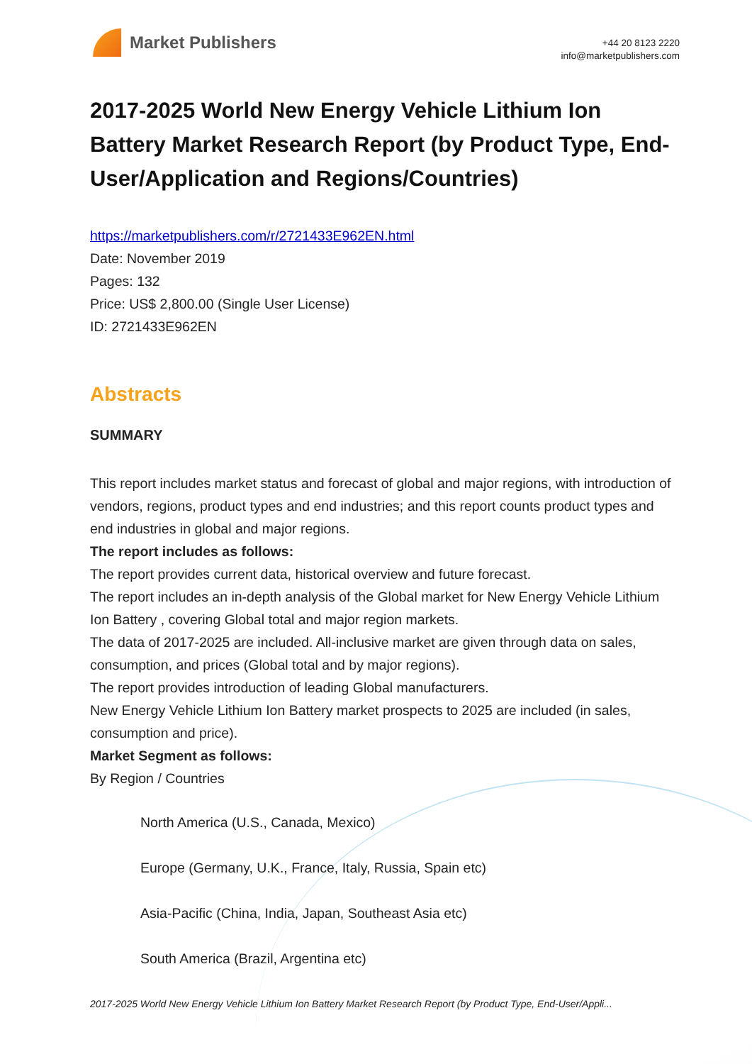Market Publishers
+44 20 8123 2220
info@marketpublishers.com
2017-2025 World New Energy Vehicle Lithium Ion Battery Market Research Report (by Product Type, End-User/Application and Regions/Countries)
https://marketpublishers.com/r/2721433E962EN.html
Date: November 2019
Pages: 132
Price: US$ 2,800.00 (Single User License)
ID: 2721433E962EN
Abstracts
SUMMARY
This report includes market status and forecast of global and major regions, with introduction of vendors, regions, product types and end industries; and this report counts product types and end industries in global and major regions.
The report includes as follows:
The report provides current data, historical overview and future forecast.
The report includes an in-depth analysis of the Global market for New Energy Vehicle Lithium Ion Battery , covering Global total and major region markets.
The data of 2017-2025 are included. All-inclusive market are given through data on sales, consumption, and prices (Global total and by major regions).
The report provides introduction of leading Global manufacturers.
New Energy Vehicle Lithium Ion Battery market prospects to 2025 are included (in sales, consumption and price).
Market Segment as follows:
By Region / Countries
North America (U.S., Canada, Mexico)
Europe (Germany, U.K., France, Italy, Russia, Spain etc)
Asia-Pacific (China, India, Japan, Southeast Asia etc)
South America (Brazil, Argentina etc)
2017-2025 World New Energy Vehicle Lithium Ion Battery Market Research Report (by Product Type, End-User/Appli...